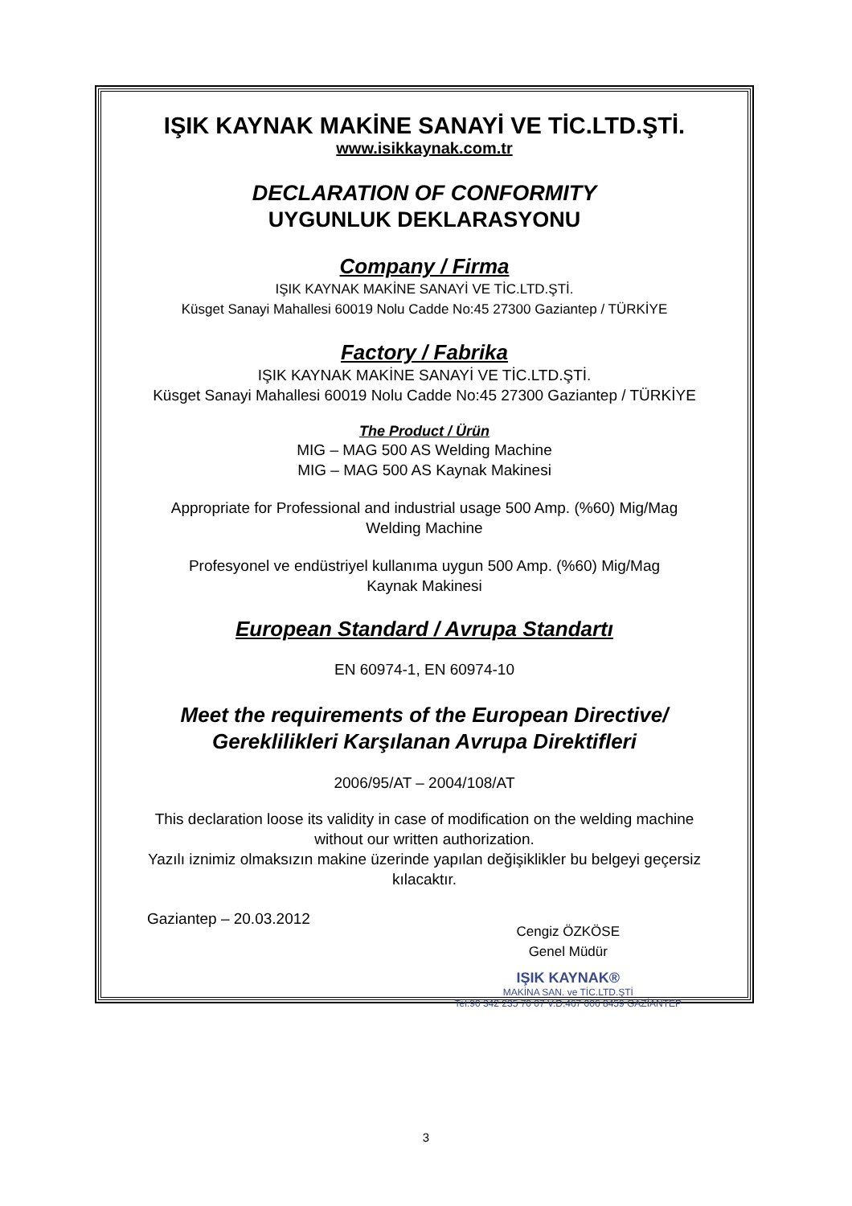IŞIK KAYNAK MAKİNE SANAYİ VE TİC.LTD.ŞTİ.
www.isikkaynak.com.tr
DECLARATION OF CONFORMITY
UYGUNLUK DEKLARASYONU
Company / Firma
IŞIK KAYNAK MAKİNE SANAYİ VE TİC.LTD.ŞTİ.
Küsget Sanayi Mahallesi 60019 Nolu Cadde No:45 27300 Gaziantep / TÜRKİYE
Factory / Fabrika
IŞIK KAYNAK MAKİNE SANAYİ VE TİC.LTD.ŞTİ.
Küsget Sanayi Mahallesi 60019 Nolu Cadde No:45 27300 Gaziantep / TÜRKİYE
The Product / Ürün
MIG – MAG 500 AS Welding Machine
MIG – MAG 500 AS Kaynak Makinesi
Appropriate for Professional and industrial usage 500 Amp. (%60) Mig/Mag
Welding Machine
Profesyonel ve endüstriyel kullanıma uygun 500 Amp. (%60) Mig/Mag
Kaynak Makinesi
European Standard / Avrupa Standartı
EN 60974-1, EN 60974-10
Meet the requirements of the European Directive/
Gereklilikleri Karşılanan Avrupa Direktifleri
2006/95/AT – 2004/108/AT
This declaration loose its validity in case of modification on the welding machine
without our written authorization.
Yazılı iznimiz olmaksızın makine üzerinde yapılan değişiklikler bu belgeyi geçersiz
kılacaktır.
Gaziantep – 20.03.2012
Cengiz ÖZKÖSE
Genel Müdür
IŞIK KAYNAK®
MAKİNA SAN. ve TİC.LTD.ŞTİ
Tel:90 342 235 70 07 V.D.467 006 8459 GAZİANTEP
3